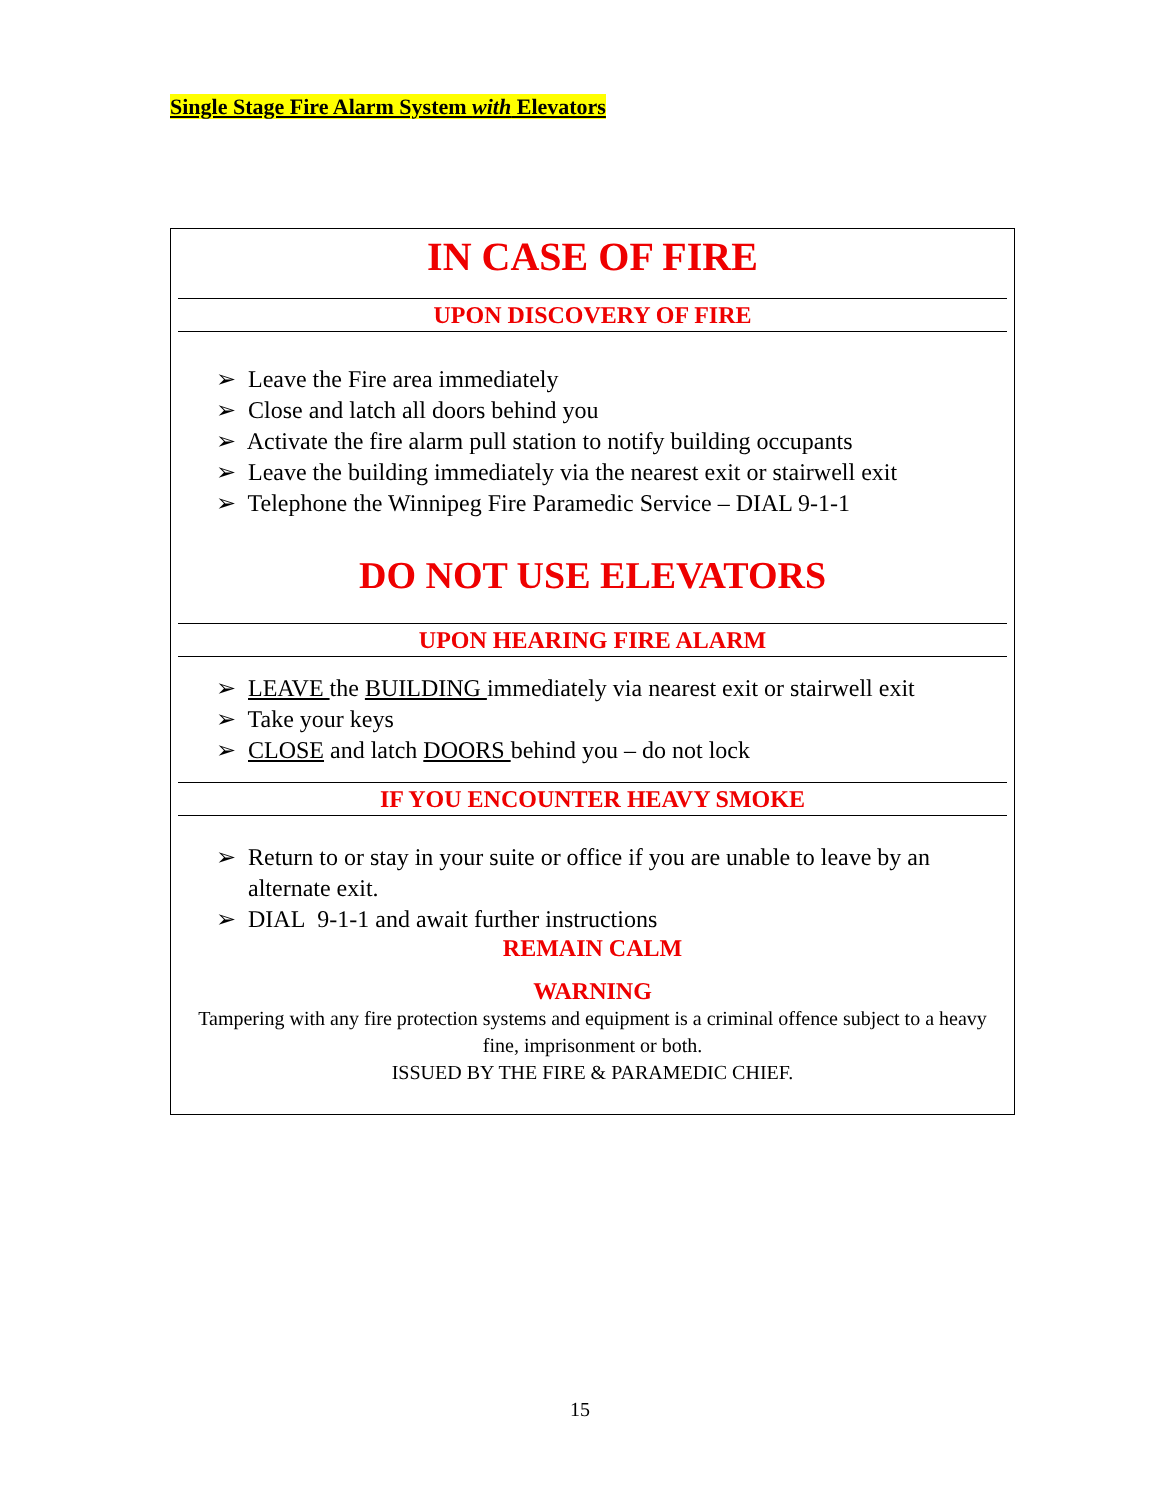Single Stage Fire Alarm System with Elevators
IN CASE OF FIRE
UPON DISCOVERY OF FIRE
➢ Leave the Fire area immediately
➢ Close and latch all doors behind you
➢ Activate the fire alarm pull station to notify building occupants
➢ Leave the building immediately via the nearest exit or stairwell exit
➢ Telephone the Winnipeg Fire Paramedic Service – DIAL 9-1-1
DO NOT USE ELEVATORS
UPON HEARING FIRE ALARM
➢ LEAVE the BUILDING immediately via nearest exit or stairwell exit
➢ Take your keys
➢ CLOSE and latch DOORS behind you – do not lock
IF YOU ENCOUNTER HEAVY SMOKE
➢ Return to or stay in your suite or office if you are unable to leave by an alternate exit.
➢ DIAL 9-1-1 and await further instructions
REMAIN CALM
WARNING
Tampering with any fire protection systems and equipment is a criminal offence subject to a heavy fine, imprisonment or both.
ISSUED BY THE FIRE & PARAMEDIC CHIEF.
15